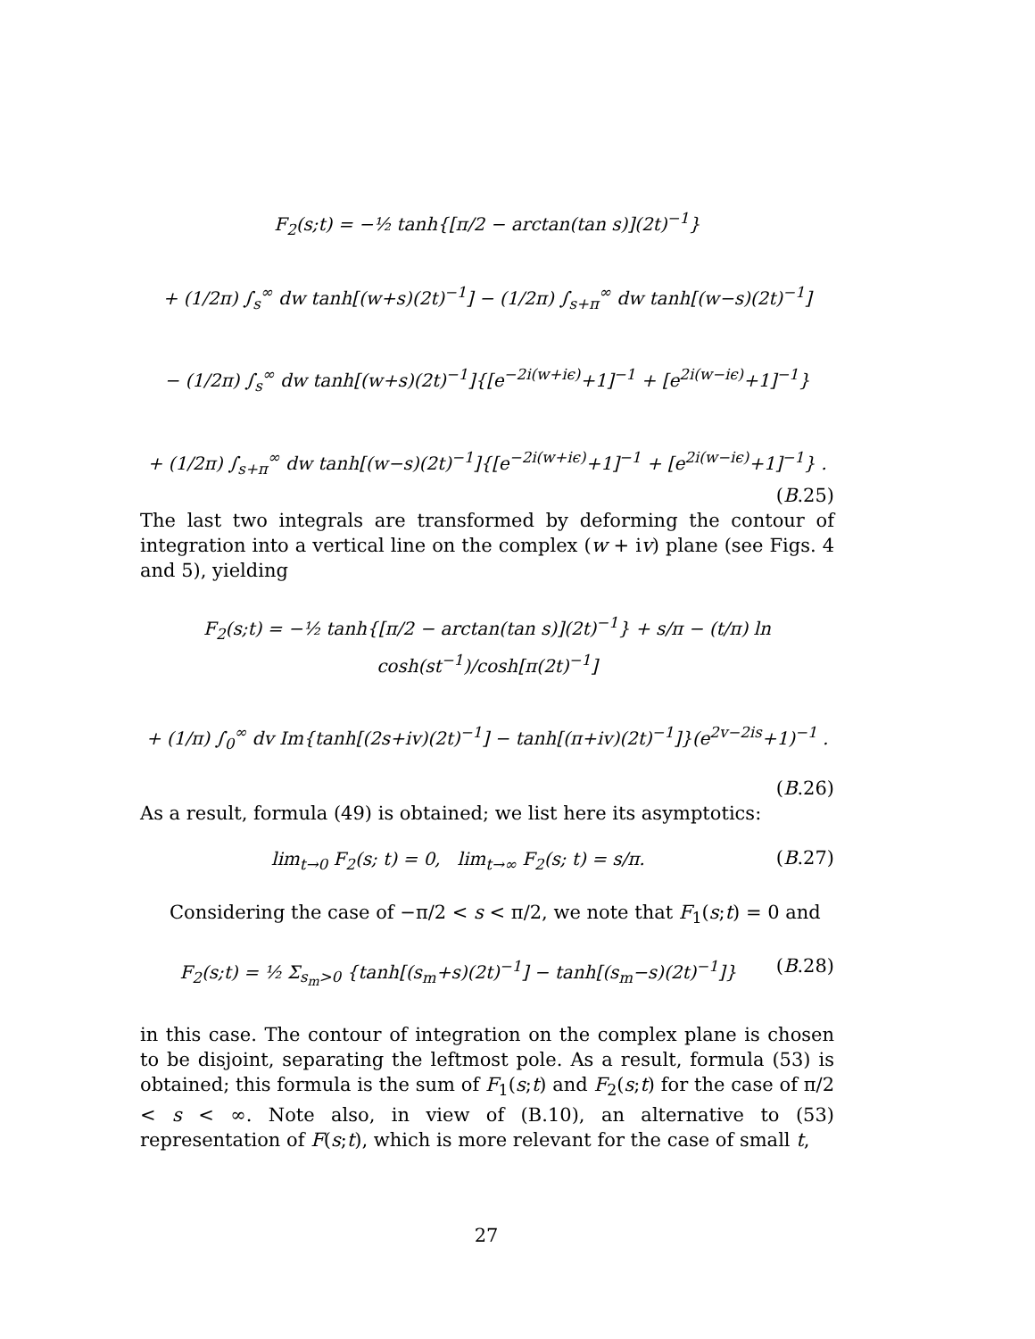F<sub>2</sub>(s;t) = −½ tanh{[π/2 − arctan(tan s)](2t)<sup>−1</sup>}
+ (1/2π) ∫<sub>s</sub><sup>∞</sup> dw tanh[(w+s)(2t)<sup>−1</sup>] − (1/2π) ∫<sub>s+π</sub><sup>∞</sup> dw tanh[(w−s)(2t)<sup>−1</sup>]
− (1/2π) ∫<sub>s</sub><sup>∞</sup> dw tanh[(w+s)(2t)<sup>−1</sup>]{[e<sup>−2i(w+iϵ)</sup>+1]<sup>−1</sup> + [e<sup>2i(w−iϵ)</sup>+1]<sup>−1</sup>}
+ (1/2π) ∫<sub>s+π</sub><sup>∞</sup> dw tanh[(w−s)(2t)<sup>−1</sup>]{[e<sup>−2i(w+iϵ)</sup>+1]<sup>−1</sup> + [e<sup>2i(w−iϵ)</sup>+1]<sup>−1</sup>} .
(B.25)
The last two integrals are transformed by deforming the contour of integration into a vertical line on the complex (w + iv) plane (see Figs. 4 and 5), yielding
F<sub>2</sub>(s;t) = −½ tanh{[π/2 − arctan(tan s)](2t)<sup>−1</sup>} + s/π − (t/π) ln cosh(st<sup>−1</sup>)/cosh[π(2t)<sup>−1</sup>]
+ (1/π) ∫<sub>0</sub><sup>∞</sup> dv Im{tanh[(2s+iv)(2t)<sup>−1</sup>] − tanh[(π+iv)(2t)<sup>−1</sup>]}(e<sup>2v−2is</sup>+1)<sup>−1</sup> .
(B.26)
As a result, formula (49) is obtained; we list here its asymptotics:
lim<sub>t→0</sub> F<sub>2</sub>(s; t) = 0, lim<sub>t→∞</sub> F<sub>2</sub>(s; t) = s/π.
(B.27)
Considering the case of −π/2 < s < π/2, we note that F<sub>1</sub>(s;t) = 0 and
F<sub>2</sub>(s;t) = ½ Σ<sub>s<sub>m</sub>>0</sub> {tanh[(s<sub>m</sub>+s)(2t)<sup>−1</sup>] − tanh[(s<sub>m</sub>−s)(2t)<sup>−1</sup>]}
(B.28)
in this case. The contour of integration on the complex plane is chosen to be disjoint, separating the leftmost pole. As a result, formula (53) is obtained; this formula is the sum of F<sub>1</sub>(s;t) and F<sub>2</sub>(s;t) for the case of π/2 < s < ∞. Note also, in view of (B.10), an alternative to (53) representation of F(s;t), which is more relevant for the case of small t,
27